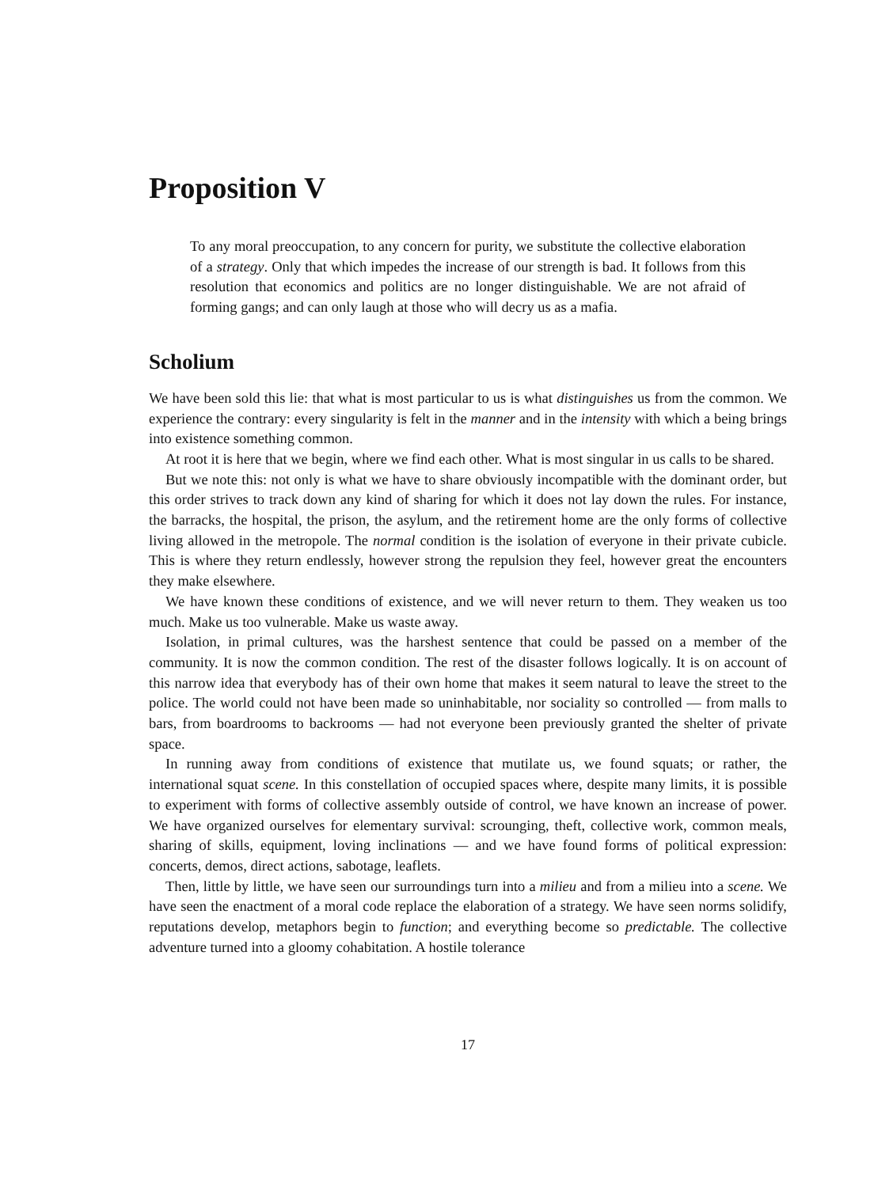Proposition V
To any moral preoccupation, to any concern for purity, we substitute the collective elaboration of a strategy. Only that which impedes the increase of our strength is bad. It follows from this resolution that economics and politics are no longer distinguishable. We are not afraid of forming gangs; and can only laugh at those who will decry us as a mafia.
Scholium
We have been sold this lie: that what is most particular to us is what distinguishes us from the common. We experience the contrary: every singularity is felt in the manner and in the intensity with which a being brings into existence something common.
At root it is here that we begin, where we find each other. What is most singular in us calls to be shared.
But we note this: not only is what we have to share obviously incompatible with the dominant order, but this order strives to track down any kind of sharing for which it does not lay down the rules. For instance, the barracks, the hospital, the prison, the asylum, and the retirement home are the only forms of collective living allowed in the metropole. The normal condition is the isolation of everyone in their private cubicle. This is where they return endlessly, however strong the repulsion they feel, however great the encounters they make elsewhere.
We have known these conditions of existence, and we will never return to them. They weaken us too much. Make us too vulnerable. Make us waste away.
Isolation, in primal cultures, was the harshest sentence that could be passed on a member of the community. It is now the common condition. The rest of the disaster follows logically. It is on account of this narrow idea that everybody has of their own home that makes it seem natural to leave the street to the police. The world could not have been made so uninhabitable, nor sociality so controlled — from malls to bars, from boardrooms to backrooms — had not everyone been previously granted the shelter of private space.
In running away from conditions of existence that mutilate us, we found squats; or rather, the international squat scene. In this constellation of occupied spaces where, despite many limits, it is possible to experiment with forms of collective assembly outside of control, we have known an increase of power. We have organized ourselves for elementary survival: scrounging, theft, collective work, common meals, sharing of skills, equipment, loving inclinations — and we have found forms of political expression: concerts, demos, direct actions, sabotage, leaflets.
Then, little by little, we have seen our surroundings turn into a milieu and from a milieu into a scene. We have seen the enactment of a moral code replace the elaboration of a strategy. We have seen norms solidify, reputations develop, metaphors begin to function; and everything become so predictable. The collective adventure turned into a gloomy cohabitation. A hostile tolerance
17